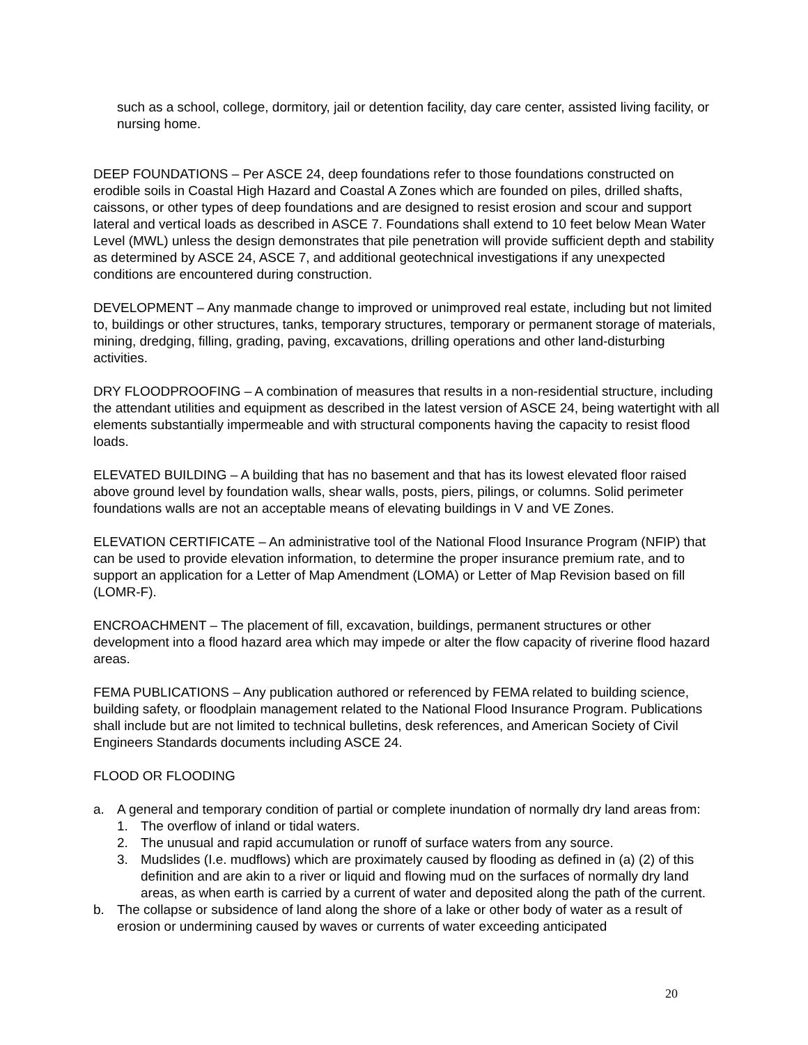such as a school, college, dormitory, jail or detention facility, day care center, assisted living facility, or nursing home.
DEEP FOUNDATIONS – Per ASCE 24, deep foundations refer to those foundations constructed on erodible soils in Coastal High Hazard and Coastal A Zones which are founded on piles, drilled shafts, caissons, or other types of deep foundations and are designed to resist erosion and scour and support lateral and vertical loads as described in ASCE 7. Foundations shall extend to 10 feet below Mean Water Level (MWL) unless the design demonstrates that pile penetration will provide sufficient depth and stability as determined by ASCE 24, ASCE 7, and additional geotechnical investigations if any unexpected conditions are encountered during construction.
DEVELOPMENT – Any manmade change to improved or unimproved real estate, including but not limited to, buildings or other structures, tanks, temporary structures, temporary or permanent storage of materials, mining, dredging, filling, grading, paving, excavations, drilling operations and other land-disturbing activities.
DRY FLOODPROOFING – A combination of measures that results in a non-residential structure, including the attendant utilities and equipment as described in the latest version of ASCE 24, being watertight with all elements substantially impermeable and with structural components having the capacity to resist flood loads.
ELEVATED BUILDING – A building that has no basement and that has its lowest elevated floor raised above ground level by foundation walls, shear walls, posts, piers, pilings, or columns. Solid perimeter foundations walls are not an acceptable means of elevating buildings in V and VE Zones.
ELEVATION CERTIFICATE – An administrative tool of the National Flood Insurance Program (NFIP) that can be used to provide elevation information, to determine the proper insurance premium rate, and to support an application for a Letter of Map Amendment (LOMA) or Letter of Map Revision based on fill (LOMR-F).
ENCROACHMENT – The placement of fill, excavation, buildings, permanent structures or other development into a flood hazard area which may impede or alter the flow capacity of riverine flood hazard areas.
FEMA PUBLICATIONS – Any publication authored or referenced by FEMA related to building science, building safety, or floodplain management related to the National Flood Insurance Program. Publications shall include but are not limited to technical bulletins, desk references, and American Society of Civil Engineers Standards documents including ASCE 24.
FLOOD OR FLOODING
a. A general and temporary condition of partial or complete inundation of normally dry land areas from:
1. The overflow of inland or tidal waters.
2. The unusual and rapid accumulation or runoff of surface waters from any source.
3. Mudslides (I.e. mudflows) which are proximately caused by flooding as defined in (a) (2) of this definition and are akin to a river or liquid and flowing mud on the surfaces of normally dry land areas, as when earth is carried by a current of water and deposited along the path of the current.
b. The collapse or subsidence of land along the shore of a lake or other body of water as a result of erosion or undermining caused by waves or currents of water exceeding anticipated
20